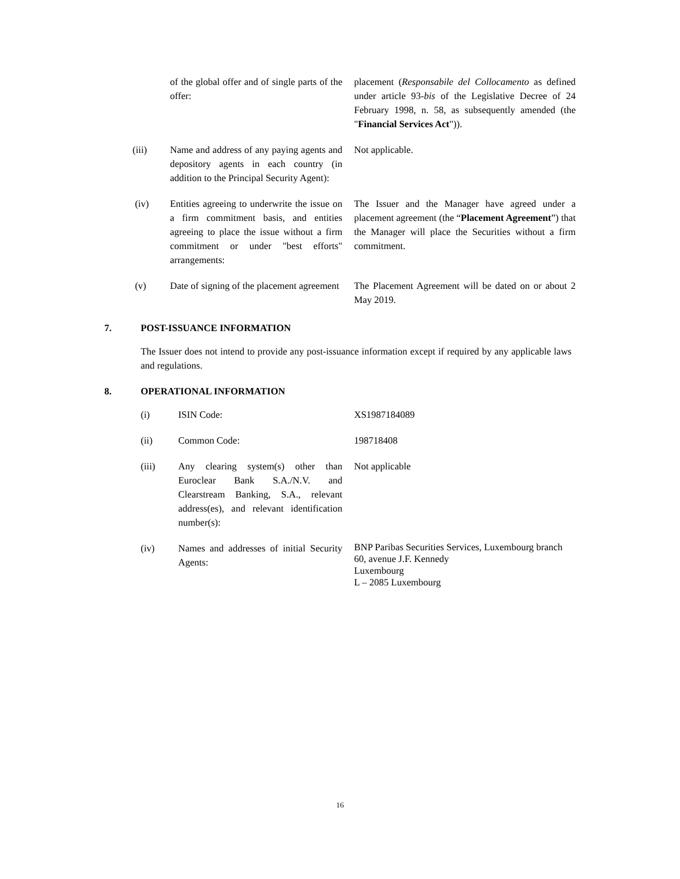| | of the global offer and of single parts of the offer: | placement ( Responsabile del Collocamento as defined under article 93- bis of the Legislative Decree of 24 February 1998, n. 58, as subsequently amended (the " Financial Services Act ")). |
| (iii) | Name and address of any paying agents and depository agents in each country (in addition to the Principal Security Agent): | Not applicable. |
| (iv) | Entities agreeing to underwrite the issue on a firm commitment basis, and entities agreeing to place the issue without a firm commitment or under "best efforts" arrangements: | The Issuer and the Manager have agreed under a placement agreement (the “ Placement Agreement ”) that the Manager will place the Securities without a firm commitment. |
| (v) | Date of signing of the placement agreement | The Placement Agreement will be dated on or about 2 May 2019. |
7. POST-ISSUANCE INFORMATION
The Issuer does not intend to provide any post-issuance information except if required by any applicable laws and regulations.
8. OPERATIONAL INFORMATION
| (i) | ISIN Code: | XS1987184089 |
| (ii) | Common Code: | 198718408 |
| (iii) | Any clearing system(s) other than Euroclear Bank S.A./N.V. and Clearstream Banking, S.A., relevant address(es), and relevant identification number(s): | Not applicable |
| (iv) | Names and addresses of initial Security Agents: | BNP Paribas Securities Services, Luxembourg branch 60, avenue J.F. Kennedy Luxembourg L – 2085 Luxembourg |
16